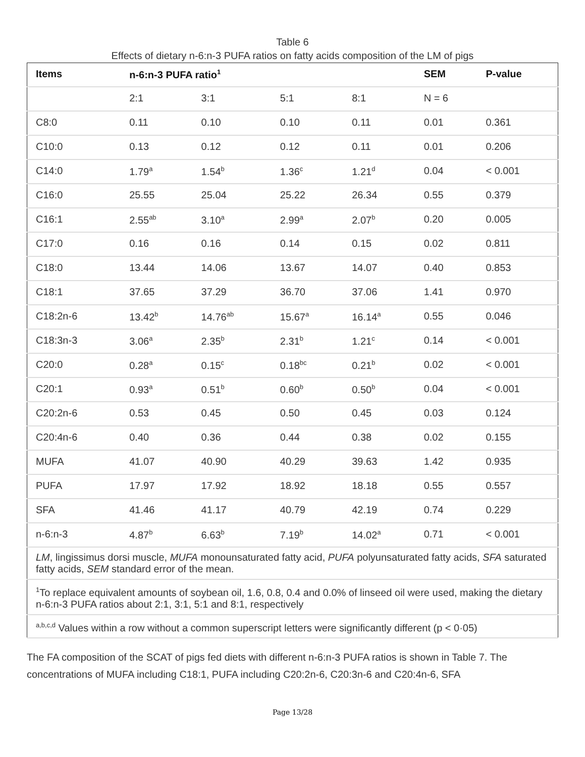Table 6
Effects of dietary n-6:n-3 PUFA ratios on fatty acids composition of the LM of pigs
| Items | n-6:n-3 PUFA ratio<sup>1</sup> | | | | SEM | P-value |
| --- | --- | --- | --- | --- | --- | --- |
| | 2:1 | 3:1 | 5:1 | 8:1 | N = 6 | |
| C8:0 | 0.11 | 0.10 | 0.10 | 0.11 | 0.01 | 0.361 |
| C10:0 | 0.13 | 0.12 | 0.12 | 0.11 | 0.01 | 0.206 |
| C14:0 | 1.79<sup>a</sup> | 1.54<sup>b</sup> | 1.36<sup>c</sup> | 1.21<sup>d</sup> | 0.04 | < 0.001 |
| C16:0 | 25.55 | 25.04 | 25.22 | 26.34 | 0.55 | 0.379 |
| C16:1 | 2.55<sup>ab</sup> | 3.10<sup>a</sup> | 2.99<sup>a</sup> | 2.07<sup>b</sup> | 0.20 | 0.005 |
| C17:0 | 0.16 | 0.16 | 0.14 | 0.15 | 0.02 | 0.811 |
| C18:0 | 13.44 | 14.06 | 13.67 | 14.07 | 0.40 | 0.853 |
| C18:1 | 37.65 | 37.29 | 36.70 | 37.06 | 1.41 | 0.970 |
| C18:2n-6 | 13.42<sup>b</sup> | 14.76<sup>ab</sup> | 15.67<sup>a</sup> | 16.14<sup>a</sup> | 0.55 | 0.046 |
| C18:3n-3 | 3.06<sup>a</sup> | 2.35<sup>b</sup> | 2.31<sup>b</sup> | 1.21<sup>c</sup> | 0.14 | < 0.001 |
| C20:0 | 0.28<sup>a</sup> | 0.15<sup>c</sup> | 0.18<sup>bc</sup> | 0.21<sup>b</sup> | 0.02 | < 0.001 |
| C20:1 | 0.93<sup>a</sup> | 0.51<sup>b</sup> | 0.60<sup>b</sup> | 0.50<sup>b</sup> | 0.04 | < 0.001 |
| C20:2n-6 | 0.53 | 0.45 | 0.50 | 0.45 | 0.03 | 0.124 |
| C20:4n-6 | 0.40 | 0.36 | 0.44 | 0.38 | 0.02 | 0.155 |
| MUFA | 41.07 | 40.90 | 40.29 | 39.63 | 1.42 | 0.935 |
| PUFA | 17.97 | 17.92 | 18.92 | 18.18 | 0.55 | 0.557 |
| SFA | 41.46 | 41.17 | 40.79 | 42.19 | 0.74 | 0.229 |
| n-6:n-3 | 4.87<sup>b</sup> | 6.63<sup>b</sup> | 7.19<sup>b</sup> | 14.02<sup>a</sup> | 0.71 | < 0.001 |
| LM , lingissimus dorsi muscle, MUFA monounsaturated fatty acid, PUFA polyunsaturated fatty acids, SFA saturated fatty acids, SEM standard error of the mean. | | | | | | |
| <sup>1</sup> To replace equivalent amounts of soybean oil, 1.6, 0.8, 0.4 and 0.0% of linseed oil were used, making the dietary n-6:n-3 PUFA ratios about 2:1, 3:1, 5:1 and 8:1, respectively | | | | | | |
| <sup>a,b,c,d</sup> Values within a row without a common superscript letters were significantly different (p < 0·05) | | | | | | |
The FA composition of the SCAT of pigs fed diets with different n-6:n-3 PUFA ratios is shown in Table 7. The concentrations of MUFA including C18:1, PUFA including C20:2n-6, C20:3n-6 and C20:4n-6, SFA
Page 13/28